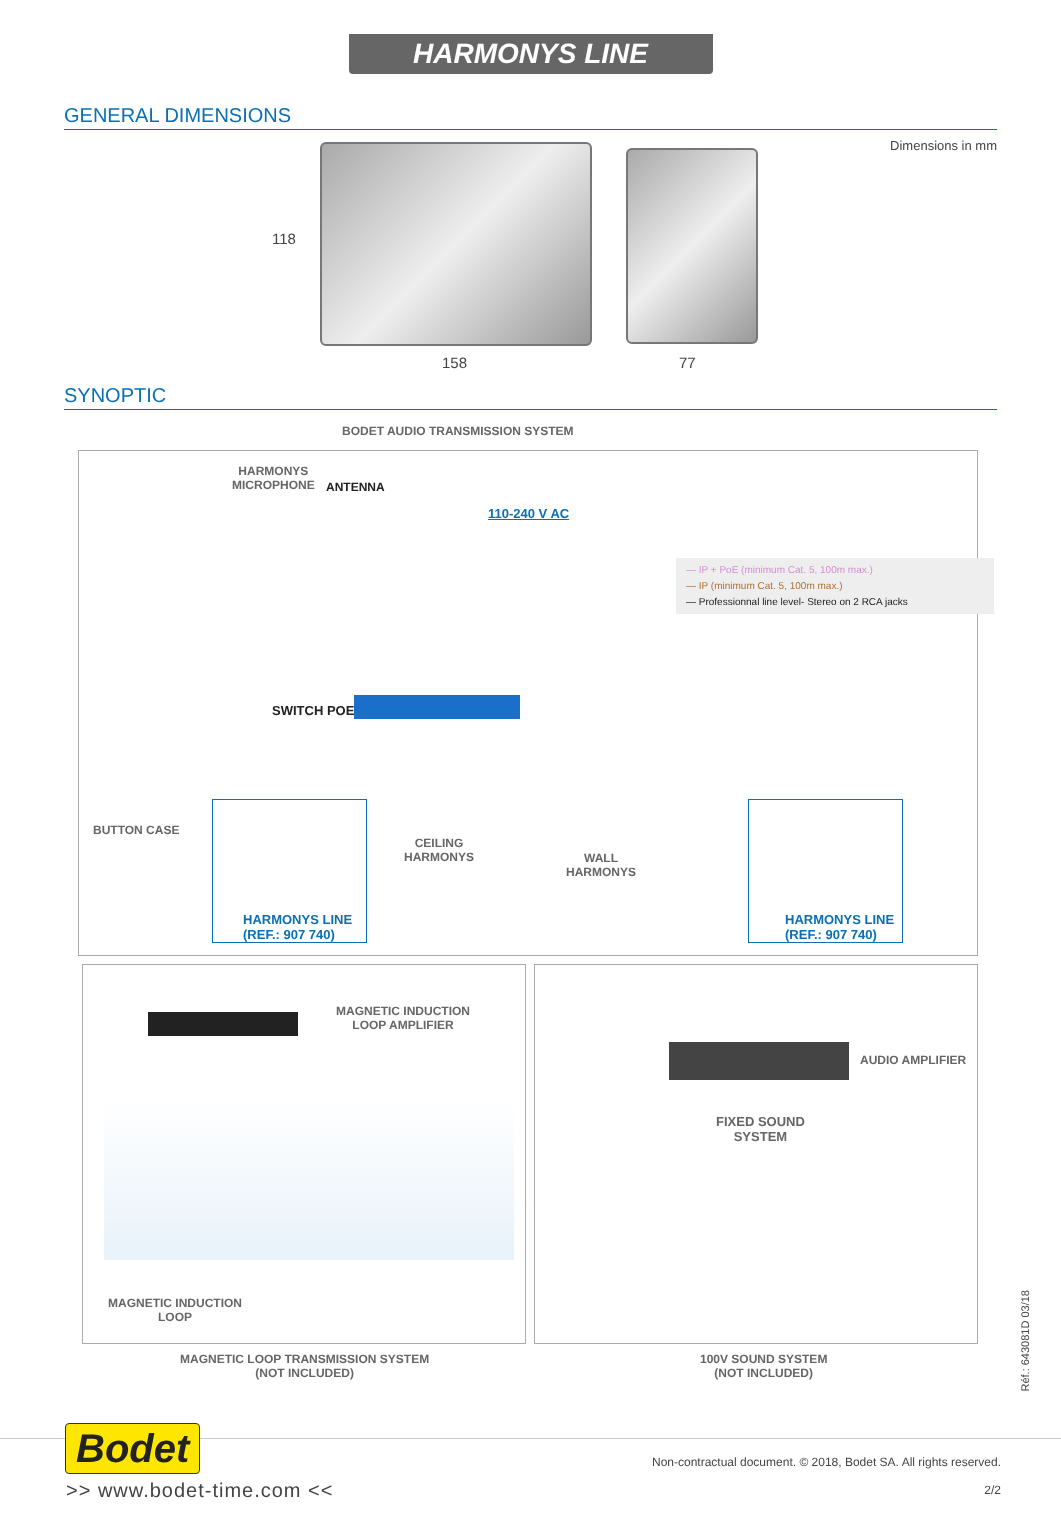HARMONYS LINE
GENERAL DIMENSIONS
Dimensions in mm
118
158 77
SYNOPTIC
BODET AUDIO TRANSMISSION SYSTEM
HARMONYS
MICROPHONE
ANTENNA
110-240 V AC
— IP + PoE (minimum Cat. 5, 100m max.)
— IP (minimum Cat. 5, 100m max.)
— Professionnal line level- Stereo on 2 RCA jacks
SWITCH POE
BUTTON CASE
CEILING
HARMONYS
WALL
HARMONYS
HARMONYS LINE
(REF.: 907 740)
HARMONYS LINE
(REF.: 907 740)
MAGNETIC INDUCTION
LOOP AMPLIFIER
AUDIO AMPLIFIER
FIXED SOUND
SYSTEM
MAGNETIC INDUCTION
LOOP
MAGNETIC LOOP TRANSMISSION SYSTEM
(NOT INCLUDED)
100V SOUND SYSTEM
(NOT INCLUDED)
Réf.: 643081D 03/18
Bodet
>> www.bodet-time.com <<
Non-contractual document. © 2018, Bodet SA. All rights reserved.
2/2